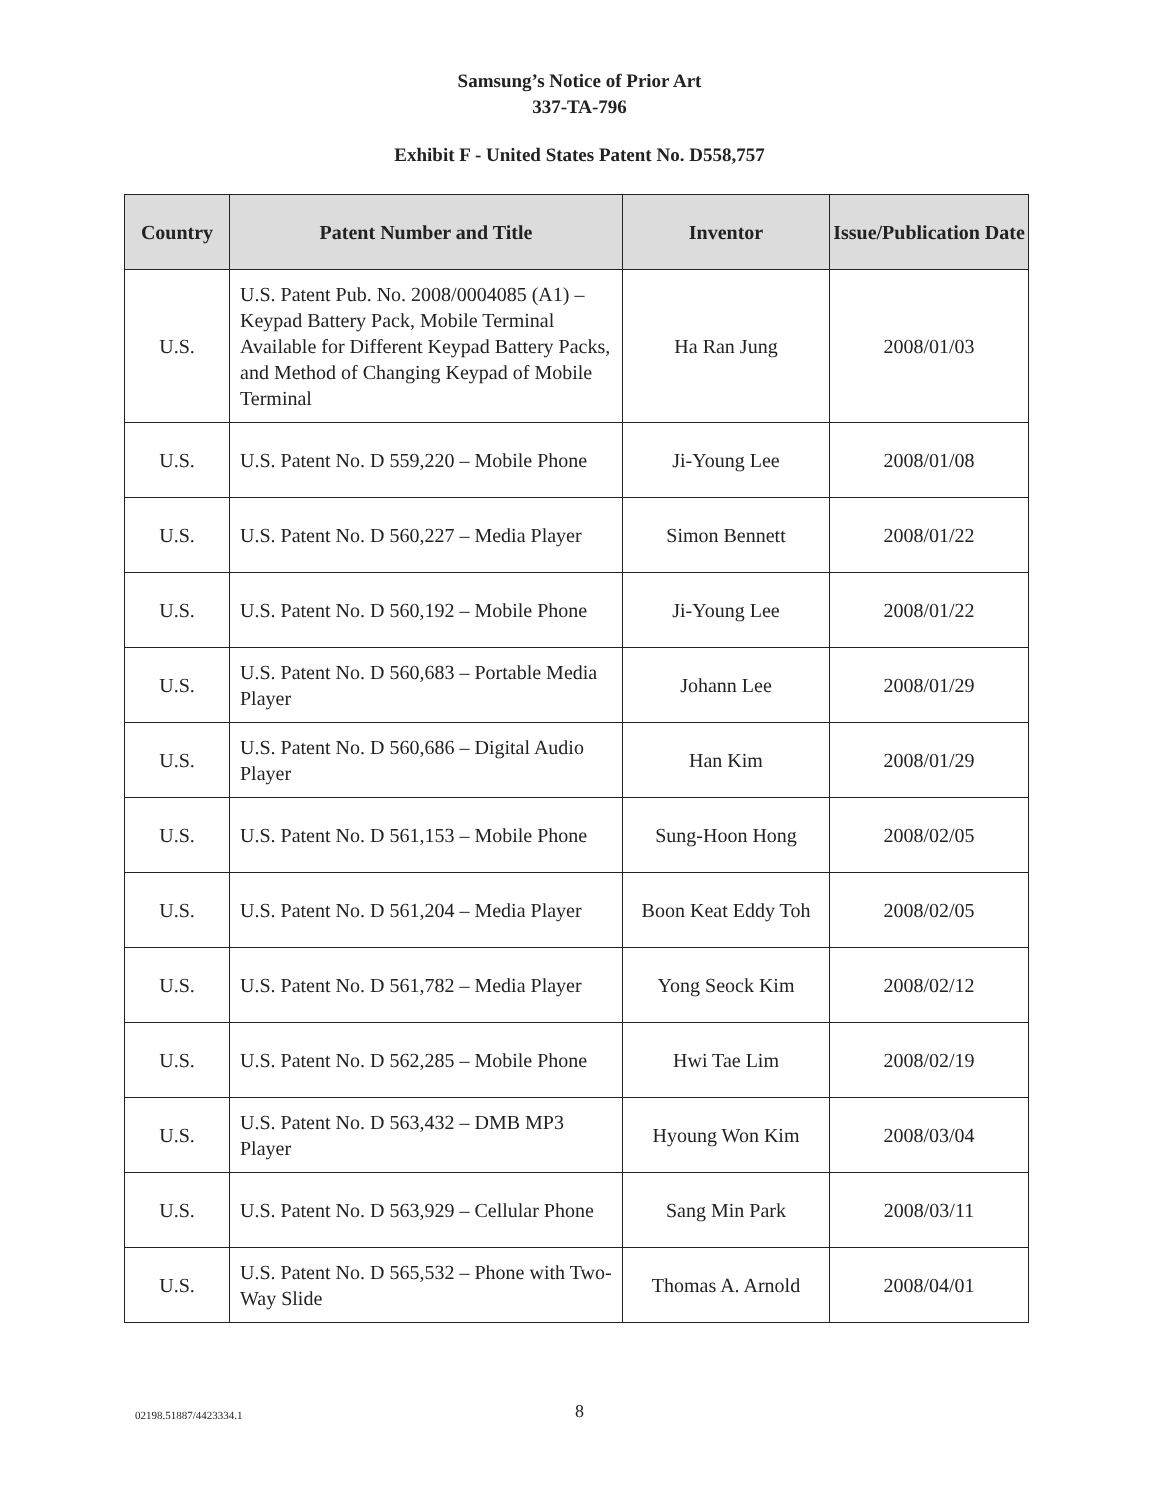Samsung’s Notice of Prior Art
337-TA-796
Exhibit F - United States Patent No. D558,757
| Country | Patent Number and Title | Inventor | Issue/Publication Date |
| --- | --- | --- | --- |
| U.S. | U.S. Patent Pub. No. 2008/0004085 (A1) – Keypad Battery Pack, Mobile Terminal Available for Different Keypad Battery Packs, and Method of Changing Keypad of Mobile Terminal | Ha Ran Jung | 2008/01/03 |
| U.S. | U.S. Patent No. D 559,220 – Mobile Phone | Ji-Young Lee | 2008/01/08 |
| U.S. | U.S. Patent No. D 560,227 – Media Player | Simon Bennett | 2008/01/22 |
| U.S. | U.S. Patent No. D 560,192 – Mobile Phone | Ji-Young Lee | 2008/01/22 |
| U.S. | U.S. Patent No. D 560,683 – Portable Media Player | Johann Lee | 2008/01/29 |
| U.S. | U.S. Patent No. D 560,686 – Digital Audio Player | Han Kim | 2008/01/29 |
| U.S. | U.S. Patent No. D 561,153 – Mobile Phone | Sung-Hoon Hong | 2008/02/05 |
| U.S. | U.S. Patent No. D 561,204 – Media Player | Boon Keat Eddy Toh | 2008/02/05 |
| U.S. | U.S. Patent No. D 561,782 – Media Player | Yong Seock Kim | 2008/02/12 |
| U.S. | U.S. Patent No. D 562,285 – Mobile Phone | Hwi Tae Lim | 2008/02/19 |
| U.S. | U.S. Patent No. D 563,432 – DMB MP3 Player | Hyoung Won Kim | 2008/03/04 |
| U.S. | U.S. Patent No. D 563,929 – Cellular Phone | Sang Min Park | 2008/03/11 |
| U.S. | U.S. Patent No. D 565,532 – Phone with Two-Way Slide | Thomas A. Arnold | 2008/04/01 |
02198.51887/4423334.1
8